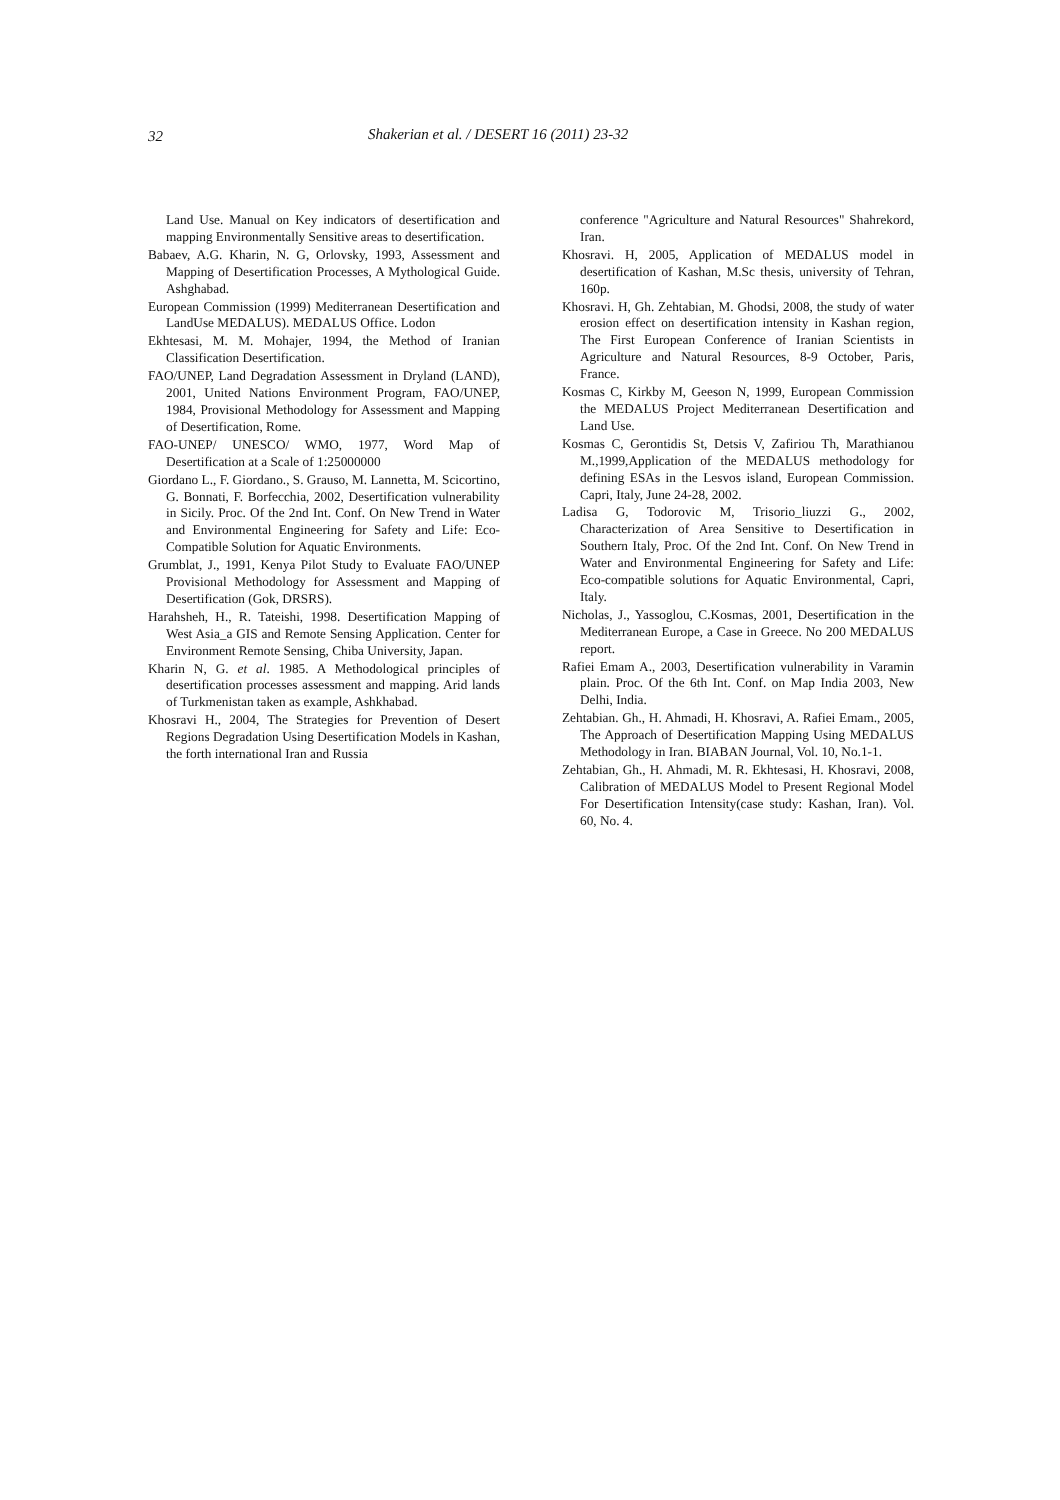32 Shakerian et al. / DESERT 16 (2011) 23-32
Land Use. Manual on Key indicators of desertification and mapping Environmentally Sensitive areas to desertification.
Babaev, A.G. Kharin, N. G, Orlovsky, 1993, Assessment and Mapping of Desertification Processes, A Mythological Guide. Ashghabad.
European Commission (1999) Mediterranean Desertification and LandUse MEDALUS). MEDALUS Office. Lodon
Ekhtesasi, M. M. Mohajer, 1994, the Method of Iranian Classification Desertification.
FAO/UNEP, Land Degradation Assessment in Dryland (LAND), 2001, United Nations Environment Program, FAO/UNEP, 1984, Provisional Methodology for Assessment and Mapping of Desertification, Rome.
FAO-UNEP/ UNESCO/ WMO, 1977, Word Map of Desertification at a Scale of 1:25000000
Giordano L., F. Giordano., S. Grauso, M. Lannetta, M. Scicortino, G. Bonnati, F. Borfecchia, 2002, Desertification vulnerability in Sicily. Proc. Of the 2nd Int. Conf. On New Trend in Water and Environmental Engineering for Safety and Life: Eco-Compatible Solution for Aquatic Environments.
Grumblat, J., 1991, Kenya Pilot Study to Evaluate FAO/UNEP Provisional Methodology for Assessment and Mapping of Desertification (Gok, DRSRS).
Harahsheh, H., R. Tateishi, 1998. Desertification Mapping of West Asia_a GIS and Remote Sensing Application. Center for Environment Remote Sensing, Chiba University, Japan.
Kharin N, G. et al. 1985. A Methodological principles of desertification processes assessment and mapping. Arid lands of Turkmenistan taken as example, Ashkhabad.
Khosravi H., 2004, The Strategies for Prevention of Desert Regions Degradation Using Desertification Models in Kashan, the forth international Iran and Russia
conference "Agriculture and Natural Resources" Shahrekord, Iran.
Khosravi. H, 2005, Application of MEDALUS model in desertification of Kashan, M.Sc thesis, university of Tehran, 160p.
Khosravi. H, Gh. Zehtabian, M. Ghodsi, 2008, the study of water erosion effect on desertification intensity in Kashan region, The First European Conference of Iranian Scientists in Agriculture and Natural Resources, 8-9 October, Paris, France.
Kosmas C, Kirkby M, Geeson N, 1999, European Commission the MEDALUS Project Mediterranean Desertification and Land Use.
Kosmas C, Gerontidis St, Detsis V, Zafiriou Th, Marathianou M.,1999,Application of the MEDALUS methodology for defining ESAs in the Lesvos island, European Commission. Capri, Italy, June 24-28, 2002.
Ladisa G, Todorovic M, Trisorio_liuzzi G., 2002, Characterization of Area Sensitive to Desertification in Southern Italy, Proc. Of the 2nd Int. Conf. On New Trend in Water and Environmental Engineering for Safety and Life: Eco-compatible solutions for Aquatic Environmental, Capri, Italy.
Nicholas, J., Yassoglou, C.Kosmas, 2001, Desertification in the Mediterranean Europe, a Case in Greece. No 200 MEDALUS report.
Rafiei Emam A., 2003, Desertification vulnerability in Varamin plain. Proc. Of the 6th Int. Conf. on Map India 2003, New Delhi, India.
Zehtabian. Gh., H. Ahmadi, H. Khosravi, A. Rafiei Emam., 2005, The Approach of Desertification Mapping Using MEDALUS Methodology in Iran. BIABAN Journal, Vol. 10, No.1-1.
Zehtabian, Gh., H. Ahmadi, M. R. Ekhtesasi, H. Khosravi, 2008, Calibration of MEDALUS Model to Present Regional Model For Desertification Intensity(case study: Kashan, Iran). Vol. 60, No. 4.